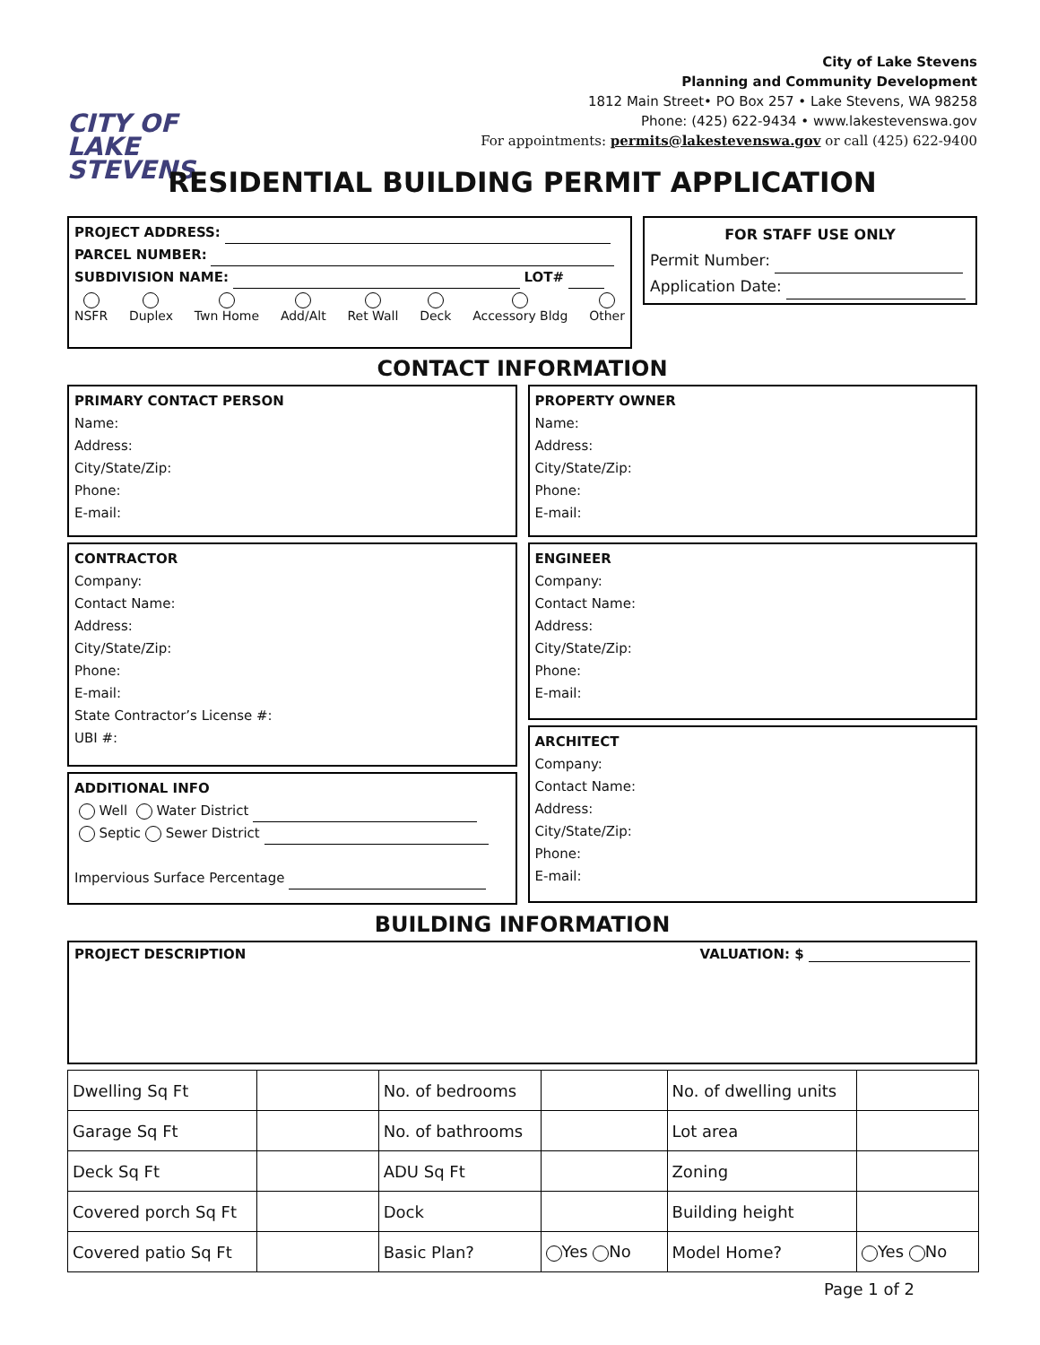CITY OF
LAKE STEVENS
City of Lake Stevens
Planning and Community Development
1812 Main Street• PO Box 257 • Lake Stevens, WA 98258
Phone: (425) 622-9434 • www.lakestevenswa.gov
For appointments: permits@lakestevenswa.gov or call (425) 622-9400
RESIDENTIAL BUILDING PERMIT APPLICATION
PROJECT ADDRESS:
PARCEL NUMBER:
SUBDIVISION NAME: LOT#
NSFR
Duplex
Twn Home
Add/Alt
Ret Wall
Deck
Accessory Bldg
Other
FOR STAFF USE ONLY
Permit Number:
Application Date:
CONTACT INFORMATION
PRIMARY CONTACT PERSON
Name:
Address:
City/State/Zip:
Phone:
E-mail:
CONTRACTOR
Company:
Contact Name:
Address:
City/State/Zip:
Phone:
E-mail:
State Contractor’s License #:
UBI #:
ADDITIONAL INFO
Well Water District
Septic Sewer District
Impervious Surface Percentage
PROPERTY OWNER
Name:
Address:
City/State/Zip:
Phone:
E-mail:
ENGINEER
Company:
Contact Name:
Address:
City/State/Zip:
Phone:
E-mail:
ARCHITECT
Company:
Contact Name:
Address:
City/State/Zip:
Phone:
E-mail:
BUILDING INFORMATION
PROJECT DESCRIPTION VALUATION: $
| Dwelling Sq Ft | | No. of bedrooms | | No. of dwelling units | |
| Garage Sq Ft | | No. of bathrooms | | Lot area | |
| Deck Sq Ft | | ADU Sq Ft | | Zoning | |
| Covered porch Sq Ft | | Dock | | Building height | |
| Covered patio Sq Ft | | Basic Plan? | Yes No | Model Home? | Yes No |
Page 1 of 2